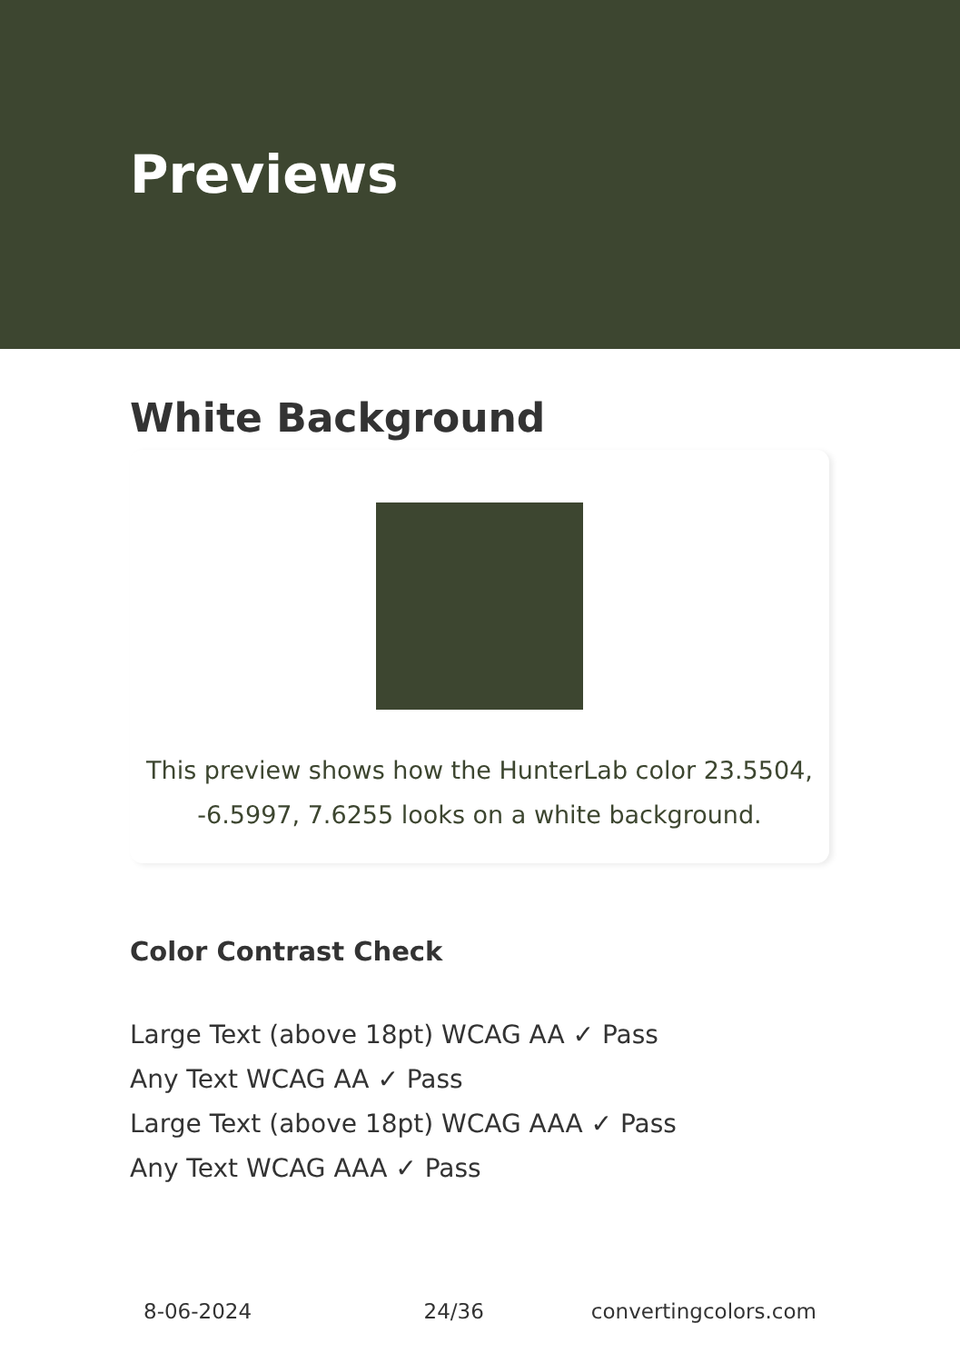Previews
White Background
This preview shows how the HunterLab color 23.5504, -6.5997, 7.6255 looks on a white background.
Color Contrast Check
Large Text (above 18pt) WCAG AA ✓ Pass
Any Text WCAG AA ✓ Pass
Large Text (above 18pt) WCAG AAA ✓ Pass
Any Text WCAG AAA ✓ Pass
8-06-2024 24/36 convertingcolors.com